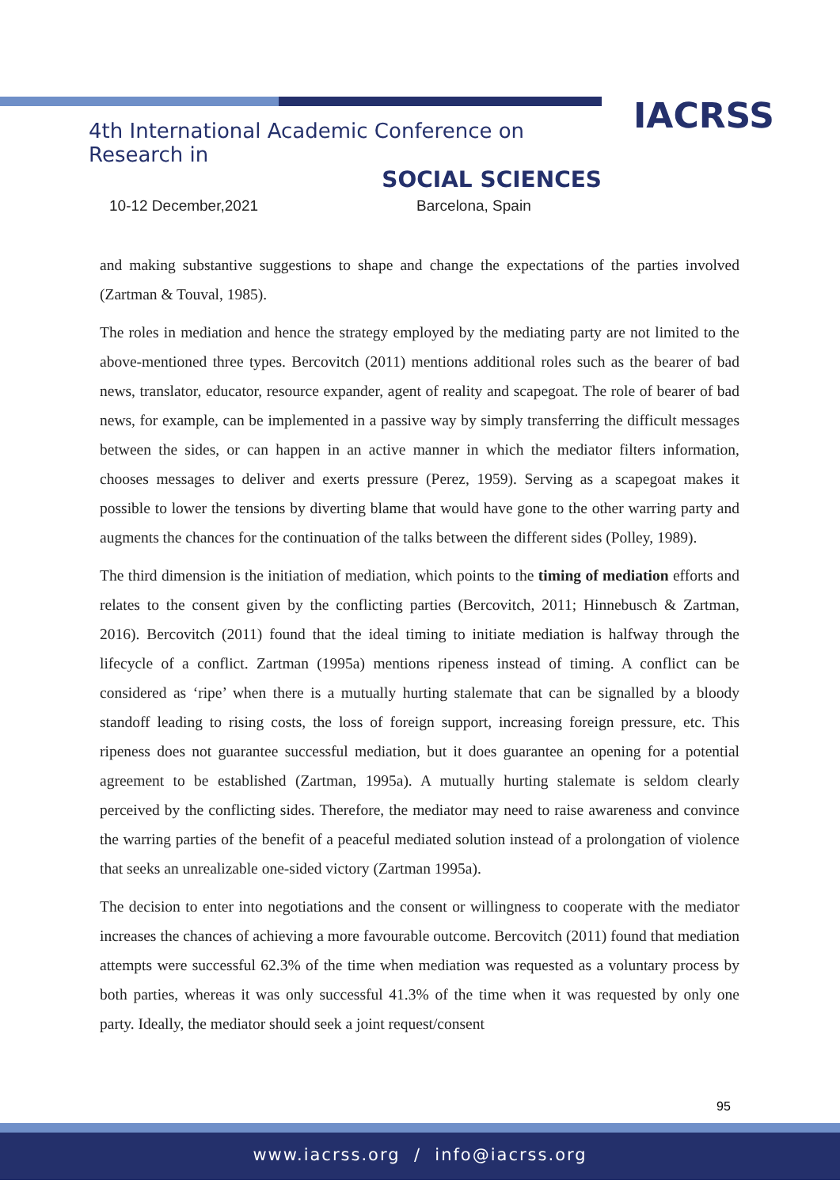IACRSS
4th International Academic Conference on Research in
SOCIAL SCIENCES
10-12 December,2021 Barcelona, Spain
and making substantive suggestions to shape and change the expectations of the parties involved (Zartman & Touval, 1985).
The roles in mediation and hence the strategy employed by the mediating party are not limited to the above-mentioned three types. Bercovitch (2011) mentions additional roles such as the bearer of bad news, translator, educator, resource expander, agent of reality and scapegoat. The role of bearer of bad news, for example, can be implemented in a passive way by simply transferring the difficult messages between the sides, or can happen in an active manner in which the mediator filters information, chooses messages to deliver and exerts pressure (Perez, 1959). Serving as a scapegoat makes it possible to lower the tensions by diverting blame that would have gone to the other warring party and augments the chances for the continuation of the talks between the different sides (Polley, 1989).
The third dimension is the initiation of mediation, which points to the timing of mediation efforts and relates to the consent given by the conflicting parties (Bercovitch, 2011; Hinnebusch & Zartman, 2016). Bercovitch (2011) found that the ideal timing to initiate mediation is halfway through the lifecycle of a conflict. Zartman (1995a) mentions ripeness instead of timing. A conflict can be considered as ‘ripe’ when there is a mutually hurting stalemate that can be signalled by a bloody standoff leading to rising costs, the loss of foreign support, increasing foreign pressure, etc. This ripeness does not guarantee successful mediation, but it does guarantee an opening for a potential agreement to be established (Zartman, 1995a). A mutually hurting stalemate is seldom clearly perceived by the conflicting sides. Therefore, the mediator may need to raise awareness and convince the warring parties of the benefit of a peaceful mediated solution instead of a prolongation of violence that seeks an unrealizable one-sided victory (Zartman 1995a).
The decision to enter into negotiations and the consent or willingness to cooperate with the mediator increases the chances of achieving a more favourable outcome. Bercovitch (2011) found that mediation attempts were successful 62.3% of the time when mediation was requested as a voluntary process by both parties, whereas it was only successful 41.3% of the time when it was requested by only one party. Ideally, the mediator should seek a joint request/consent
95
www.iacrss.org / info@iacrss.org